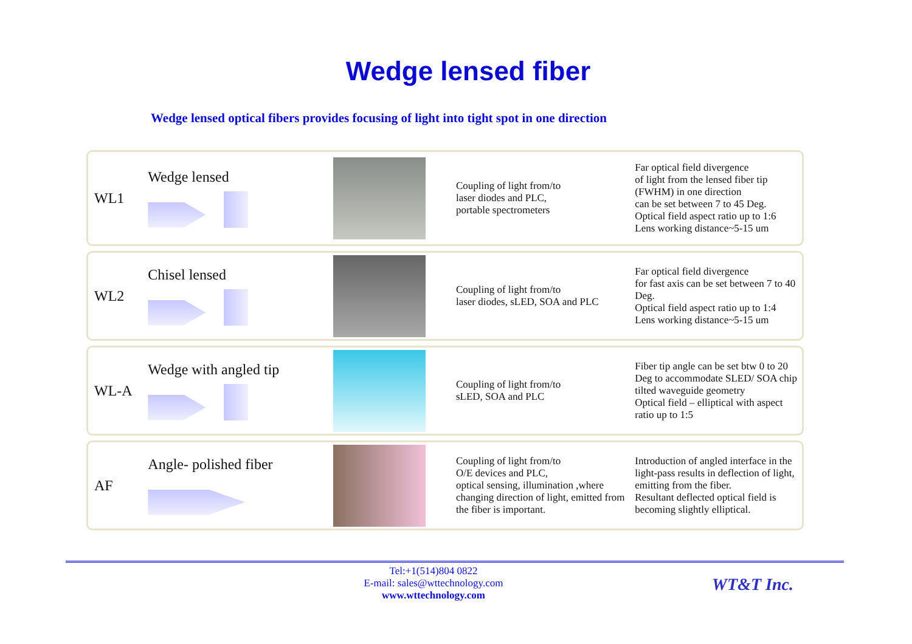Wedge lensed fiber
Wedge lensed optical fibers provides focusing of light into tight spot in one direction
WL1 Wedge lensed
Coupling of light from/to
laser diodes and PLC,
portable spectrometers
Far optical field divergence
of light from the lensed fiber tip
(FWHM) in one direction
can be set between 7 to 45 Deg.
Optical field aspect ratio up to 1:6
Lens working distance~5-15 um
WL2 Chisel lensed
Coupling of light from/to
laser diodes, sLED, SOA and PLC
Far optical field divergence
for fast axis can be set between 7 to 40 Deg.
Optical field aspect ratio up to 1:4
Lens working distance~5-15 um
WL-A Wedge with angled tip
Coupling of light from/to
sLED, SOA and PLC
Fiber tip angle can be set btw 0 to 20 Deg to accommodate SLED/ SOA chip tilted waveguide geometry
Optical field – elliptical with aspect ratio up to 1:5
AF Angle- polished fiber
Coupling of light from/to
O/E devices and PLC,
optical sensing, illumination ,where changing direction of light, emitted from the fiber is important.
Introduction of angled interface in the light-pass results in deflection of light, emitting from the fiber.
Resultant deflected optical field is becoming slightly elliptical.
Tel:+1(514)804 0822
E-mail: sales@wttechnology.com
www.wttechnology.com
WT&T Inc.